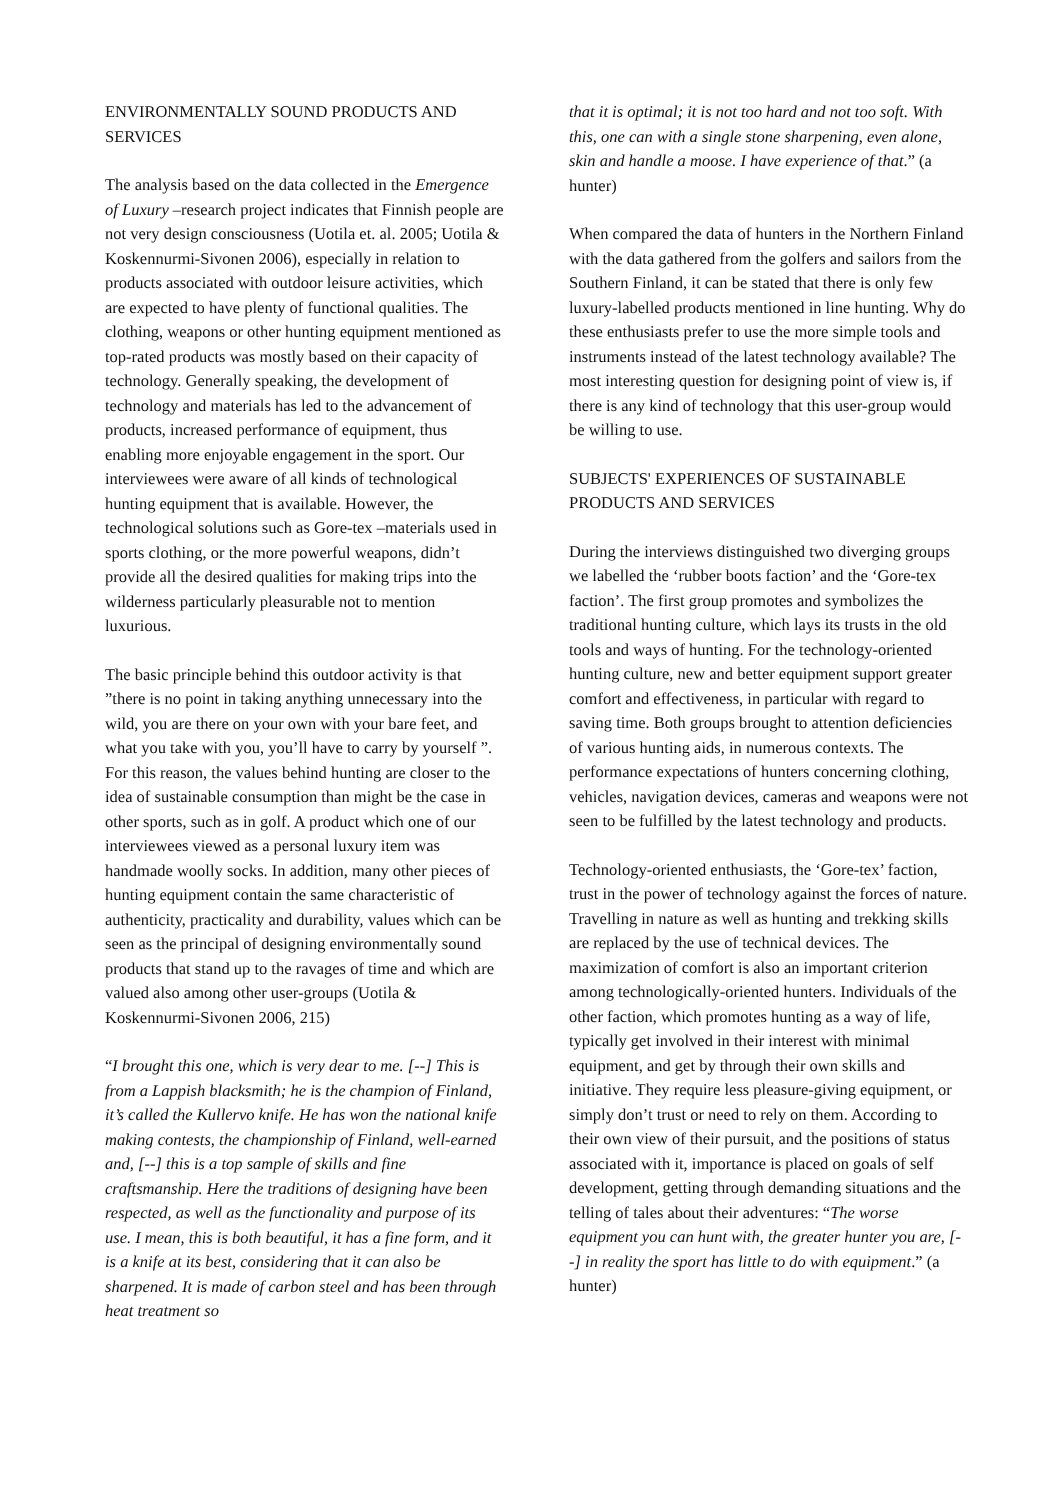ENVIRONMENTALLY SOUND PRODUCTS AND SERVICES
The analysis based on the data collected in the Emergence of Luxury –research project indicates that Finnish people are not very design consciousness (Uotila et. al. 2005; Uotila & Koskennurmi-Sivonen 2006), especially in relation to products associated with outdoor leisure activities, which are expected to have plenty of functional qualities. The clothing, weapons or other hunting equipment mentioned as top-rated products was mostly based on their capacity of technology. Generally speaking, the development of technology and materials has led to the advancement of products, increased performance of equipment, thus enabling more enjoyable engagement in the sport. Our interviewees were aware of all kinds of technological hunting equipment that is available. However, the technological solutions such as Gore-tex –materials used in sports clothing, or the more powerful weapons, didn’t provide all the desired qualities for making trips into the wilderness particularly pleasurable not to mention luxurious.
The basic principle behind this outdoor activity is that ”there is no point in taking anything unnecessary into the wild, you are there on your own with your bare feet, and what you take with you, you’ll have to carry by yourself ”. For this reason, the values behind hunting are closer to the idea of sustainable consumption than might be the case in other sports, such as in golf. A product which one of our interviewees viewed as a personal luxury item was handmade woolly socks. In addition, many other pieces of hunting equipment contain the same characteristic of authenticity, practicality and durability, values which can be seen as the principal of designing environmentally sound products that stand up to the ravages of time and which are valued also among other user-groups (Uotila & Koskennurmi-Sivonen 2006, 215)
“I brought this one, which is very dear to me. [--] This is from a Lappish blacksmith; he is the champion of Finland, it’s called the Kullervo knife. He has won the national knife making contests, the championship of Finland, well-earned and, [--] this is a top sample of skills and fine craftsmanship. Here the traditions of designing have been respected, as well as the functionality and purpose of its use. I mean, this is both beautiful, it has a fine form, and it is a knife at its best, considering that it can also be sharpened. It is made of carbon steel and has been through heat treatment so
that it is optimal; it is not too hard and not too soft. With this, one can with a single stone sharpening, even alone, skin and handle a moose. I have experience of that.” (a hunter)
When compared the data of hunters in the Northern Finland with the data gathered from the golfers and sailors from the Southern Finland, it can be stated that there is only few luxury-labelled products mentioned in line hunting. Why do these enthusiasts prefer to use the more simple tools and instruments instead of the latest technology available? The most interesting question for designing point of view is, if there is any kind of technology that this user-group would be willing to use.
SUBJECTS' EXPERIENCES OF SUSTAINABLE PRODUCTS AND SERVICES
During the interviews distinguished two diverging groups we labelled the ‘rubber boots faction’ and the ‘Gore-tex faction’. The first group promotes and symbolizes the traditional hunting culture, which lays its trusts in the old tools and ways of hunting. For the technology-oriented hunting culture, new and better equipment support greater comfort and effectiveness, in particular with regard to saving time. Both groups brought to attention deficiencies of various hunting aids, in numerous contexts. The performance expectations of hunters concerning clothing, vehicles, navigation devices, cameras and weapons were not seen to be fulfilled by the latest technology and products.
Technology-oriented enthusiasts, the ‘Gore-tex’ faction, trust in the power of technology against the forces of nature. Travelling in nature as well as hunting and trekking skills are replaced by the use of technical devices. The maximization of comfort is also an important criterion among technologically-oriented hunters. Individuals of the other faction, which promotes hunting as a way of life, typically get involved in their interest with minimal equipment, and get by through their own skills and initiative. They require less pleasure-giving equipment, or simply don’t trust or need to rely on them. According to their own view of their pursuit, and the positions of status associated with it, importance is placed on goals of self development, getting through demanding situations and the telling of tales about their adventures: “The worse equipment you can hunt with, the greater hunter you are, [--] in reality the sport has little to do with equipment.” (a hunter)